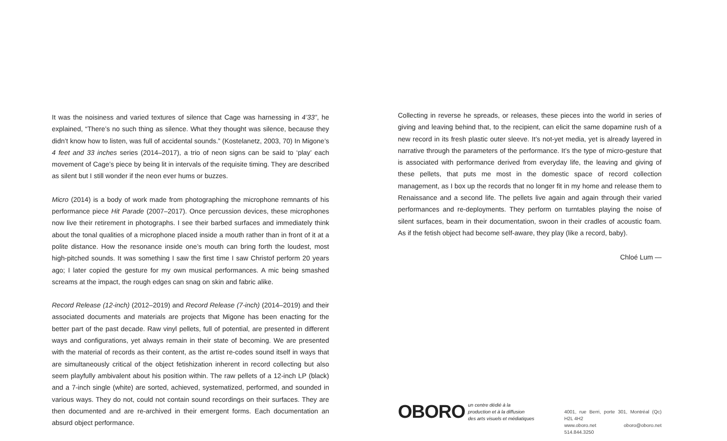It was the noisiness and varied textures of silence that Cage was harnessing in 4’33”, he explained, “There’s no such thing as silence. What they thought was silence, because they didn’t know how to listen, was full of accidental sounds.” (Kostelanetz, 2003, 70) In Migone’s 4 feet and 33 inches series (2014–2017), a trio of neon signs can be said to ‘play’ each movement of Cage’s piece by being lit in intervals of the requisite timing. They are described as silent but I still wonder if the neon ever hums or buzzes.
Micro (2014) is a body of work made from photographing the microphone remnants of his performance piece Hit Parade (2007–2017). Once percussion devices, these microphones now live their retirement in photographs. I see their barbed surfaces and immediately think about the tonal qualities of a microphone placed inside a mouth rather than in front of it at a polite distance. How the resonance inside one’s mouth can bring forth the loudest, most high-pitched sounds. It was something I saw the first time I saw Christof perform 20 years ago; I later copied the gesture for my own musical performances. A mic being smashed screams at the impact, the rough edges can snag on skin and fabric alike.
Record Release (12-inch) (2012–2019) and Record Release (7-inch) (2014–2019) and their associated documents and materials are projects that Migone has been enacting for the better part of the past decade. Raw vinyl pellets, full of potential, are presented in different ways and configurations, yet always remain in their state of becoming. We are presented with the material of records as their content, as the artist re-codes sound itself in ways that are simultaneously critical of the object fetishization inherent in record collecting but also seem playfully ambivalent about his position within. The raw pellets of a 12-inch LP (black) and a 7-inch single (white) are sorted, achieved, systematized, performed, and sounded in various ways. They do not, could not contain sound recordings on their surfaces. They are then documented and are re-archived in their emergent forms. Each documentation an absurd object performance.
Collecting in reverse he spreads, or releases, these pieces into the world in series of giving and leaving behind that, to the recipient, can elicit the same dopamine rush of a new record in its fresh plastic outer sleeve. It’s not-yet media, yet is already layered in narrative through the parameters of the performance. It’s the type of micro-gesture that is associated with performance derived from everyday life, the leaving and giving of these pellets, that puts me most in the domestic space of record collection management, as I box up the records that no longer fit in my home and release them to Renaissance and a second life. The pellets live again and again through their varied performances and re-deployments. They perform on turntables playing the noise of silent surfaces, beam in their documentation, swoon in their cradles of acoustic foam. As if the fetish object had become self-aware, they play (like a record, baby).
Chloé Lum —
OBORO
un centre dédié à la
production et à la diffusion
des arts visuels et médiatiques
4001, rue Berri, porte 301, Montréal (Qc) H2L 4H2
www.oboro.net oboro@oboro.net 514.844.3250